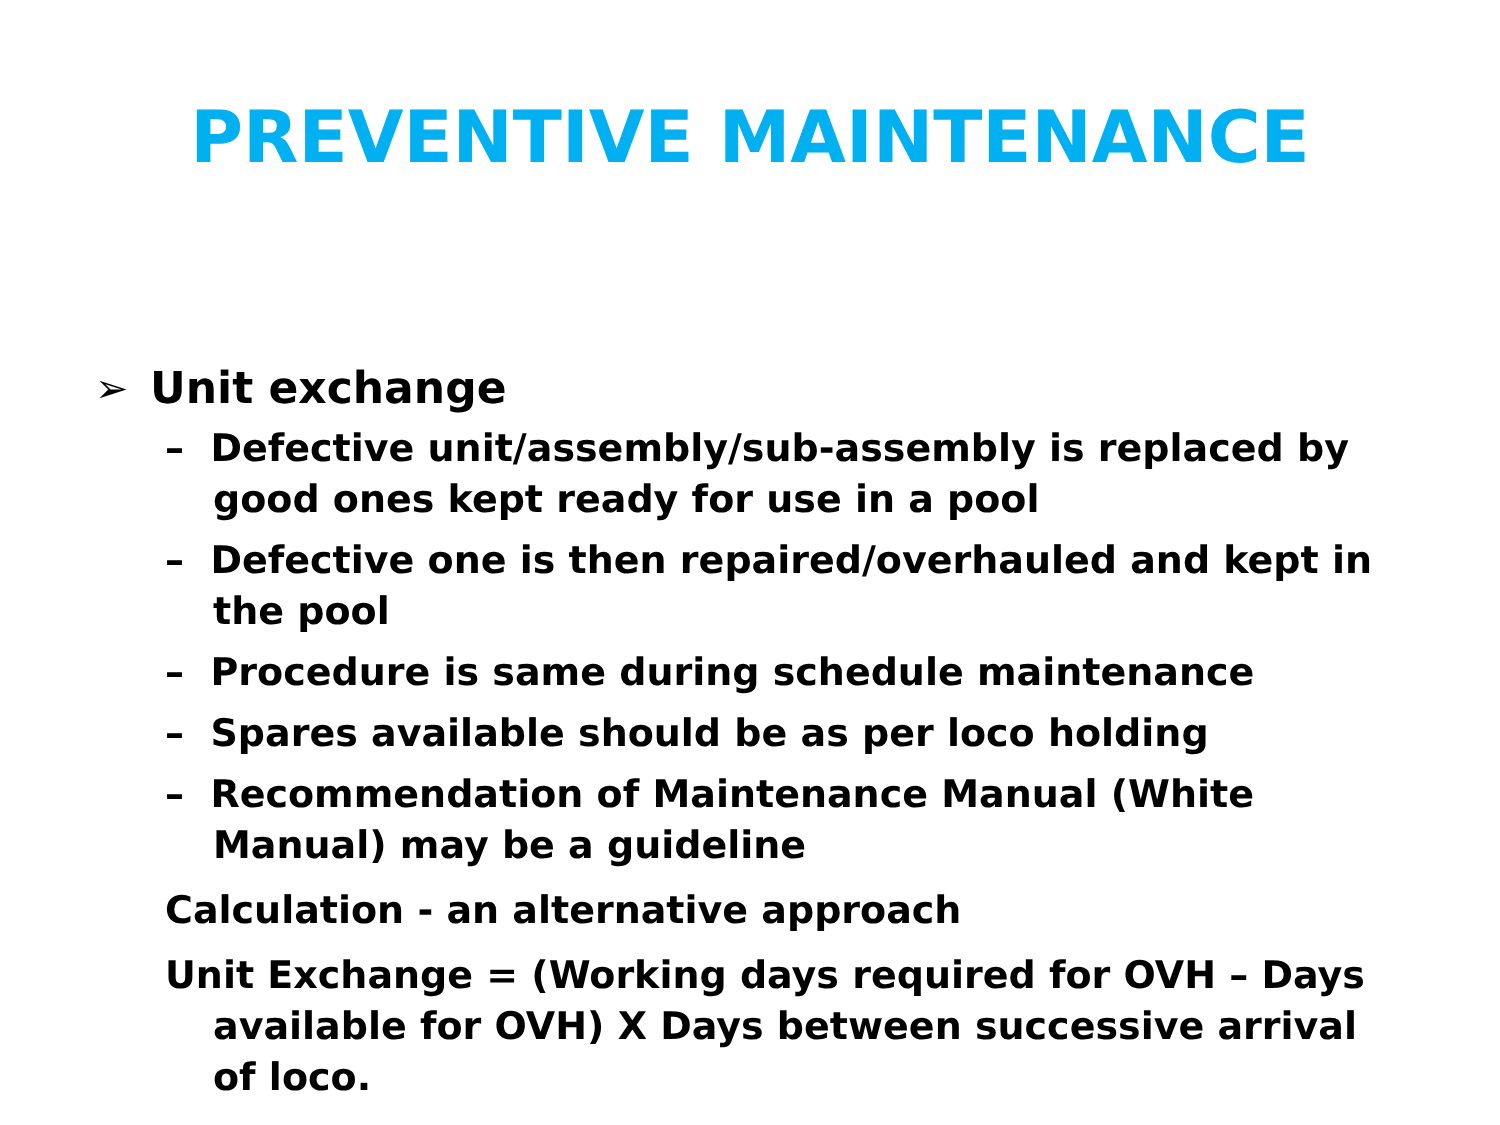PREVENTIVE MAINTENANCE
➢ Unit exchange
– Defective unit/assembly/sub-assembly is replaced by good ones kept ready for use in a pool
– Defective one is then repaired/overhauled and kept in the pool
– Procedure is same during schedule maintenance
– Spares available should be as per loco holding
– Recommendation of Maintenance Manual (White Manual) may be a guideline
Calculation - an alternative approach
Unit Exchange = (Working days required for OVH – Days available for OVH) X Days between successive arrival of loco.